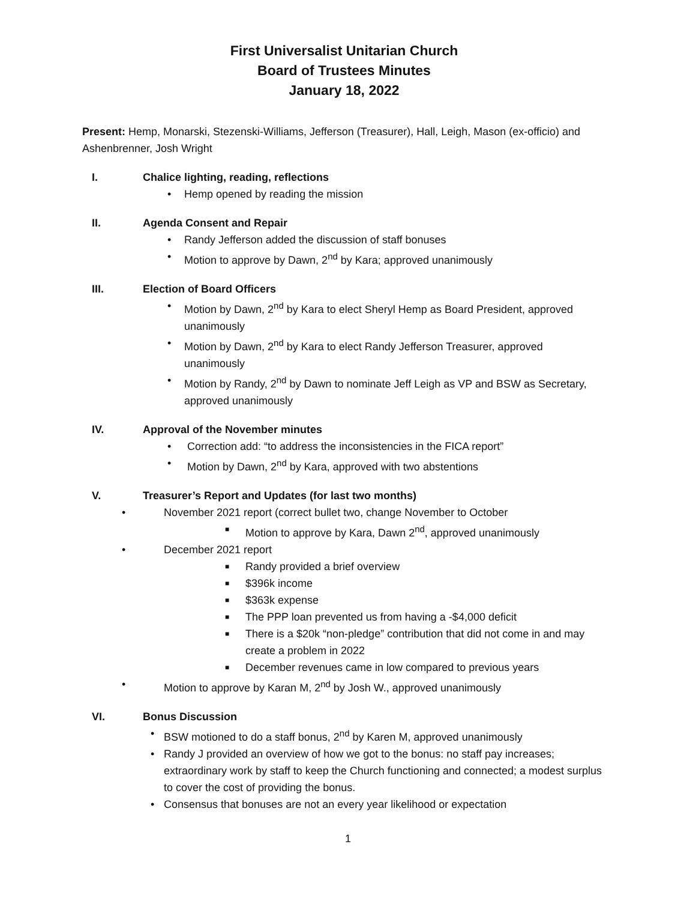First Universalist Unitarian Church
Board of Trustees Minutes
January 18, 2022
Present: Hemp, Monarski, Stezenski-Williams, Jefferson (Treasurer), Hall, Leigh, Mason (ex-officio) and Ashenbrenner, Josh Wright
I. Chalice lighting, reading, reflections
• Hemp opened by reading the mission
II. Agenda Consent and Repair
• Randy Jefferson added the discussion of staff bonuses
• Motion to approve by Dawn, 2<sup>nd</sup> by Kara; approved unanimously
III. Election of Board Officers
• Motion by Dawn, 2<sup>nd</sup> by Kara to elect Sheryl Hemp as Board President, approved unanimously
• Motion by Dawn, 2<sup>nd</sup> by Kara to elect Randy Jefferson Treasurer, approved unanimously
• Motion by Randy, 2<sup>nd</sup> by Dawn to nominate Jeff Leigh as VP and BSW as Secretary, approved unanimously
IV. Approval of the November minutes
• Correction add: “to address the inconsistencies in the FICA report”
• Motion by Dawn, 2<sup>nd</sup> by Kara, approved with two abstentions
V. Treasurer’s Report and Updates (for last two months)
• November 2021 report (correct bullet two, change November to October
■ Motion to approve by Kara, Dawn 2<sup>nd</sup>, approved unanimously
• December 2021 report
■ Randy provided a brief overview
■ $396k income
■ $363k expense
■ The PPP loan prevented us from having a -$4,000 deficit
■ There is a $20k “non-pledge” contribution that did not come in and may create a problem in 2022
■ December revenues came in low compared to previous years
• Motion to approve by Karan M, 2<sup>nd</sup> by Josh W., approved unanimously
VI. Bonus Discussion
• BSW motioned to do a staff bonus, 2<sup>nd</sup> by Karen M, approved unanimously
• Randy J provided an overview of how we got to the bonus: no staff pay increases; extraordinary work by staff to keep the Church functioning and connected; a modest surplus to cover the cost of providing the bonus.
• Consensus that bonuses are not an every year likelihood or expectation
1